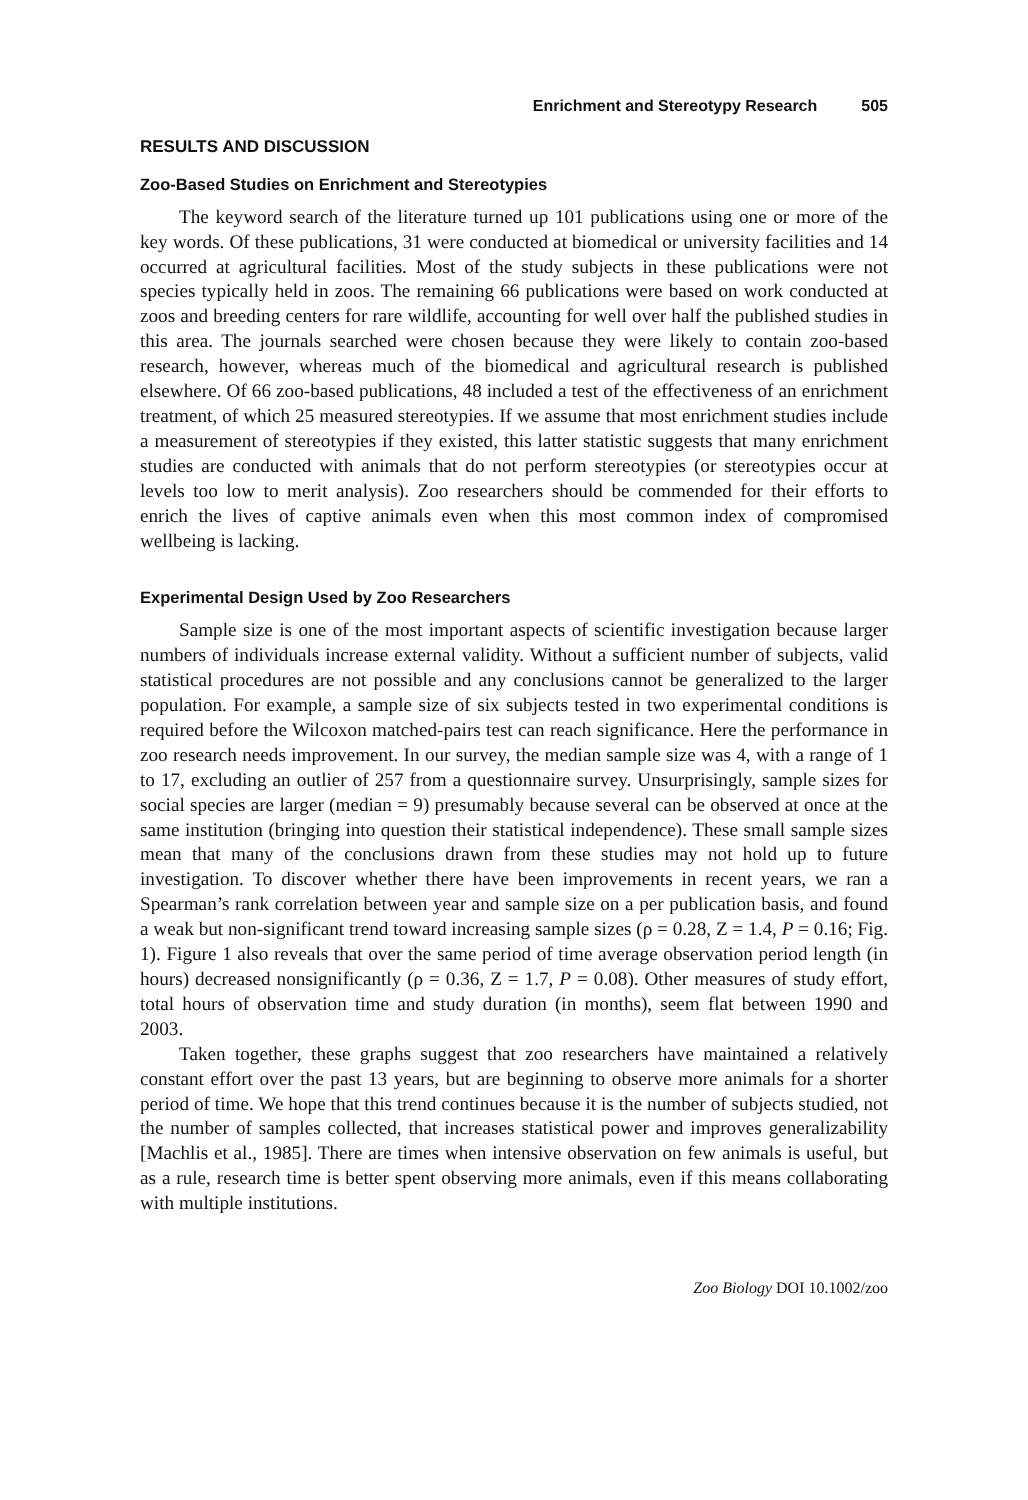Enrichment and Stereotypy Research 505
RESULTS AND DISCUSSION
Zoo-Based Studies on Enrichment and Stereotypies
The keyword search of the literature turned up 101 publications using one or more of the key words. Of these publications, 31 were conducted at biomedical or university facilities and 14 occurred at agricultural facilities. Most of the study subjects in these publications were not species typically held in zoos. The remaining 66 publications were based on work conducted at zoos and breeding centers for rare wildlife, accounting for well over half the published studies in this area. The journals searched were chosen because they were likely to contain zoo-based research, however, whereas much of the biomedical and agricultural research is published elsewhere. Of 66 zoo-based publications, 48 included a test of the effectiveness of an enrichment treatment, of which 25 measured stereotypies. If we assume that most enrichment studies include a measurement of stereotypies if they existed, this latter statistic suggests that many enrichment studies are conducted with animals that do not perform stereotypies (or stereotypies occur at levels too low to merit analysis). Zoo researchers should be commended for their efforts to enrich the lives of captive animals even when this most common index of compromised wellbeing is lacking.
Experimental Design Used by Zoo Researchers
Sample size is one of the most important aspects of scientific investigation because larger numbers of individuals increase external validity. Without a sufficient number of subjects, valid statistical procedures are not possible and any conclusions cannot be generalized to the larger population. For example, a sample size of six subjects tested in two experimental conditions is required before the Wilcoxon matched-pairs test can reach significance. Here the performance in zoo research needs improvement. In our survey, the median sample size was 4, with a range of 1 to 17, excluding an outlier of 257 from a questionnaire survey. Unsurprisingly, sample sizes for social species are larger (median = 9) presumably because several can be observed at once at the same institution (bringing into question their statistical independence). These small sample sizes mean that many of the conclusions drawn from these studies may not hold up to future investigation. To discover whether there have been improvements in recent years, we ran a Spearman’s rank correlation between year and sample size on a per publication basis, and found a weak but non-significant trend toward increasing sample sizes (ρ = 0.28, Z = 1.4, P = 0.16; Fig. 1). Figure 1 also reveals that over the same period of time average observation period length (in hours) decreased nonsignificantly (ρ = 0.36, Z = 1.7, P = 0.08). Other measures of study effort, total hours of observation time and study duration (in months), seem flat between 1990 and 2003.
Taken together, these graphs suggest that zoo researchers have maintained a relatively constant effort over the past 13 years, but are beginning to observe more animals for a shorter period of time. We hope that this trend continues because it is the number of subjects studied, not the number of samples collected, that increases statistical power and improves generalizability [Machlis et al., 1985]. There are times when intensive observation on few animals is useful, but as a rule, research time is better spent observing more animals, even if this means collaborating with multiple institutions.
Zoo Biology DOI 10.1002/zoo